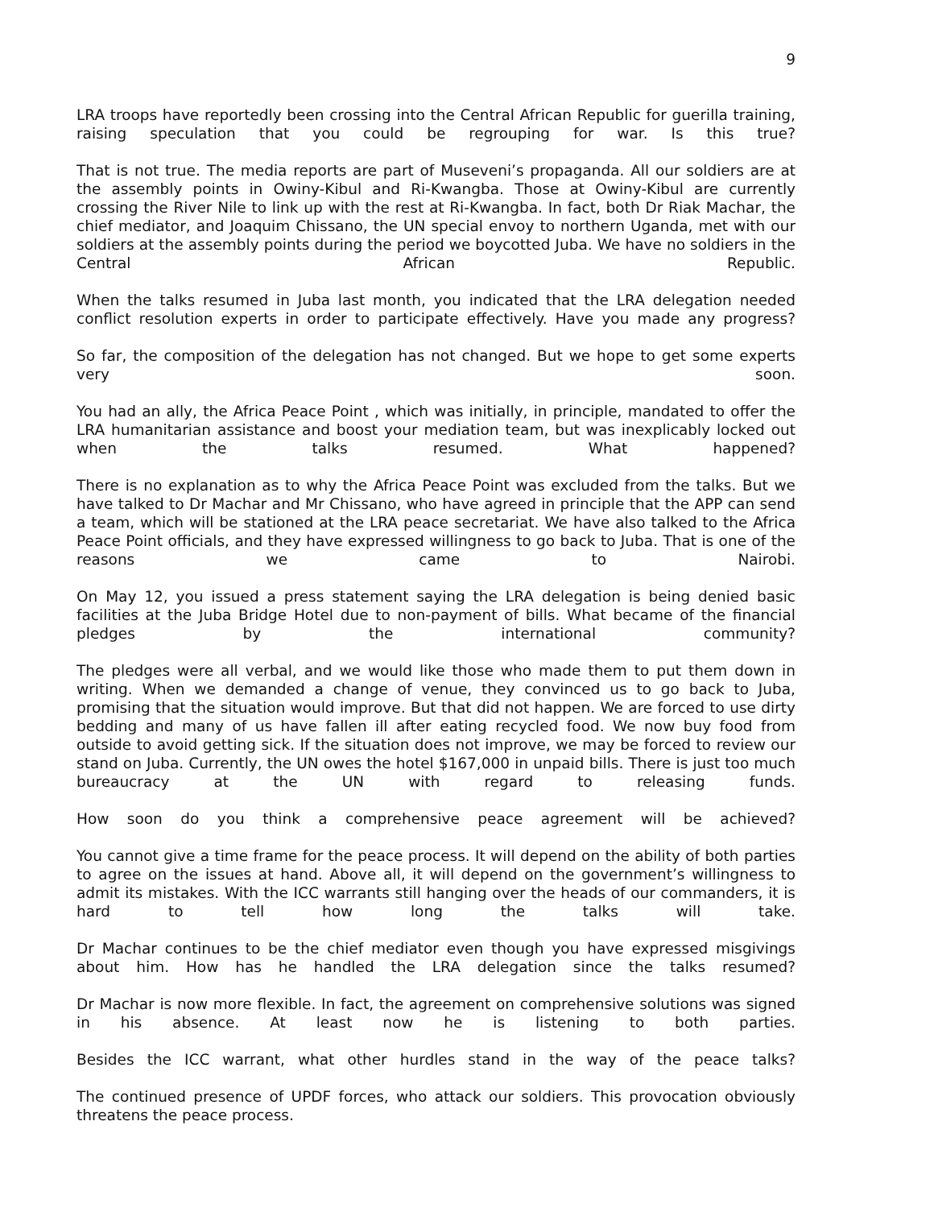9
LRA troops have reportedly been crossing into the Central African Republic for guerilla training, raising speculation that you could be regrouping for war. Is this true?
That is not true. The media reports are part of Museveni’s propaganda. All our soldiers are at the assembly points in Owiny-Kibul and Ri-Kwangba. Those at Owiny-Kibul are currently crossing the River Nile to link up with the rest at Ri-Kwangba. In fact, both Dr Riak Machar, the chief mediator, and Joaquim Chissano, the UN special envoy to northern Uganda, met with our soldiers at the assembly points during the period we boycotted Juba. We have no soldiers in the Central African Republic.
When the talks resumed in Juba last month, you indicated that the LRA delegation needed conflict resolution experts in order to participate effectively. Have you made any progress?
So far, the composition of the delegation has not changed. But we hope to get some experts very soon.
You had an ally, the Africa Peace Point , which was initially, in principle, mandated to offer the LRA humanitarian assistance and boost your mediation team, but was inexplicably locked out when the talks resumed. What happened?
There is no explanation as to why the Africa Peace Point was excluded from the talks. But we have talked to Dr Machar and Mr Chissano, who have agreed in principle that the APP can send a team, which will be stationed at the LRA peace secretariat. We have also talked to the Africa Peace Point officials, and they have expressed willingness to go back to Juba. That is one of the reasons we came to Nairobi.
On May 12, you issued a press statement saying the LRA delegation is being denied basic facilities at the Juba Bridge Hotel due to non-payment of bills. What became of the financial pledges by the international community?
The pledges were all verbal, and we would like those who made them to put them down in writing. When we demanded a change of venue, they convinced us to go back to Juba, promising that the situation would improve. But that did not happen. We are forced to use dirty bedding and many of us have fallen ill after eating recycled food. We now buy food from outside to avoid getting sick. If the situation does not improve, we may be forced to review our stand on Juba. Currently, the UN owes the hotel $167,000 in unpaid bills. There is just too much bureaucracy at the UN with regard to releasing funds.
How soon do you think a comprehensive peace agreement will be achieved?
You cannot give a time frame for the peace process. It will depend on the ability of both parties to agree on the issues at hand. Above all, it will depend on the government’s willingness to admit its mistakes. With the ICC warrants still hanging over the heads of our commanders, it is hard to tell how long the talks will take.
Dr Machar continues to be the chief mediator even though you have expressed misgivings about him. How has he handled the LRA delegation since the talks resumed?
Dr Machar is now more flexible. In fact, the agreement on comprehensive solutions was signed in his absence. At least now he is listening to both parties.
Besides the ICC warrant, what other hurdles stand in the way of the peace talks?
The continued presence of UPDF forces, who attack our soldiers. This provocation obviously threatens the peace process.